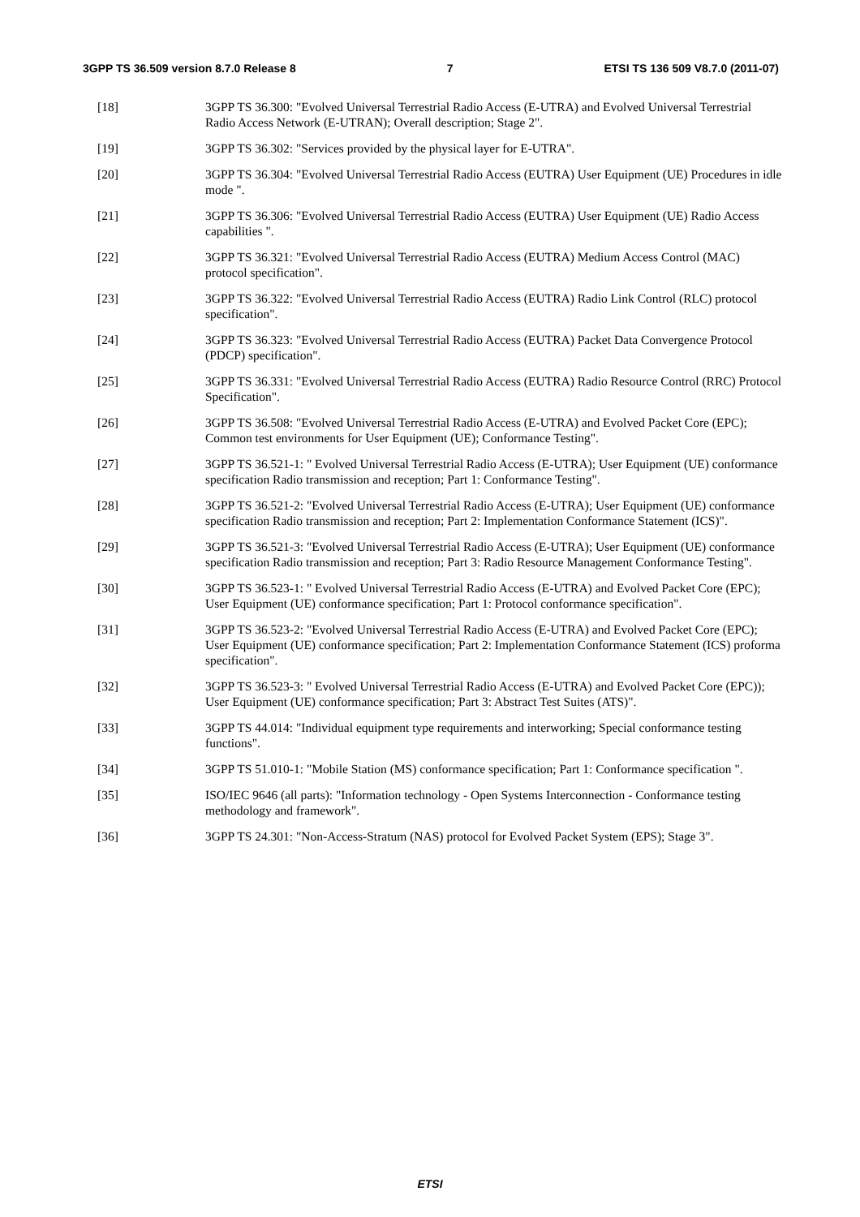3GPP TS 36.509 version 8.7.0 Release 8 7 ETSI TS 136 509 V8.7.0 (2011-07)
[18] 3GPP TS 36.300: "Evolved Universal Terrestrial Radio Access (E-UTRA) and Evolved Universal Terrestrial Radio Access Network (E-UTRAN); Overall description; Stage 2".
[19] 3GPP TS 36.302: "Services provided by the physical layer for E-UTRA".
[20] 3GPP TS 36.304: "Evolved Universal Terrestrial Radio Access (EUTRA) User Equipment (UE) Procedures in idle mode ".
[21] 3GPP TS 36.306: "Evolved Universal Terrestrial Radio Access (EUTRA) User Equipment (UE) Radio Access capabilities ".
[22] 3GPP TS 36.321: "Evolved Universal Terrestrial Radio Access (EUTRA) Medium Access Control (MAC) protocol specification".
[23] 3GPP TS 36.322: "Evolved Universal Terrestrial Radio Access (EUTRA) Radio Link Control (RLC) protocol specification".
[24] 3GPP TS 36.323: "Evolved Universal Terrestrial Radio Access (EUTRA) Packet Data Convergence Protocol (PDCP) specification".
[25] 3GPP TS 36.331: "Evolved Universal Terrestrial Radio Access (EUTRA) Radio Resource Control (RRC) Protocol Specification".
[26] 3GPP TS 36.508: "Evolved Universal Terrestrial Radio Access (E-UTRA) and Evolved Packet Core (EPC); Common test environments for User Equipment (UE); Conformance Testing".
[27] 3GPP TS 36.521-1: " Evolved Universal Terrestrial Radio Access (E-UTRA); User Equipment (UE) conformance specification Radio transmission and reception; Part 1: Conformance Testing".
[28] 3GPP TS 36.521-2: "Evolved Universal Terrestrial Radio Access (E-UTRA); User Equipment (UE) conformance specification Radio transmission and reception; Part 2: Implementation Conformance Statement (ICS)".
[29] 3GPP TS 36.521-3: "Evolved Universal Terrestrial Radio Access (E-UTRA); User Equipment (UE) conformance specification Radio transmission and reception; Part 3: Radio Resource Management Conformance Testing".
[30] 3GPP TS 36.523-1: " Evolved Universal Terrestrial Radio Access (E-UTRA) and Evolved Packet Core (EPC); User Equipment (UE) conformance specification; Part 1: Protocol conformance specification".
[31] 3GPP TS 36.523-2: "Evolved Universal Terrestrial Radio Access (E-UTRA) and Evolved Packet Core (EPC); User Equipment (UE) conformance specification; Part 2: Implementation Conformance Statement (ICS) proforma specification".
[32] 3GPP TS 36.523-3: " Evolved Universal Terrestrial Radio Access (E-UTRA) and Evolved Packet Core (EPC)); User Equipment (UE) conformance specification; Part 3: Abstract Test Suites (ATS)".
[33] 3GPP TS 44.014: "Individual equipment type requirements and interworking; Special conformance testing functions".
[34] 3GPP TS 51.010-1: "Mobile Station (MS) conformance specification; Part 1: Conformance specification ".
[35] ISO/IEC 9646 (all parts): "Information technology - Open Systems Interconnection - Conformance testing methodology and framework".
[36] 3GPP TS 24.301: "Non-Access-Stratum (NAS) protocol for Evolved Packet System (EPS); Stage 3".
ETSI